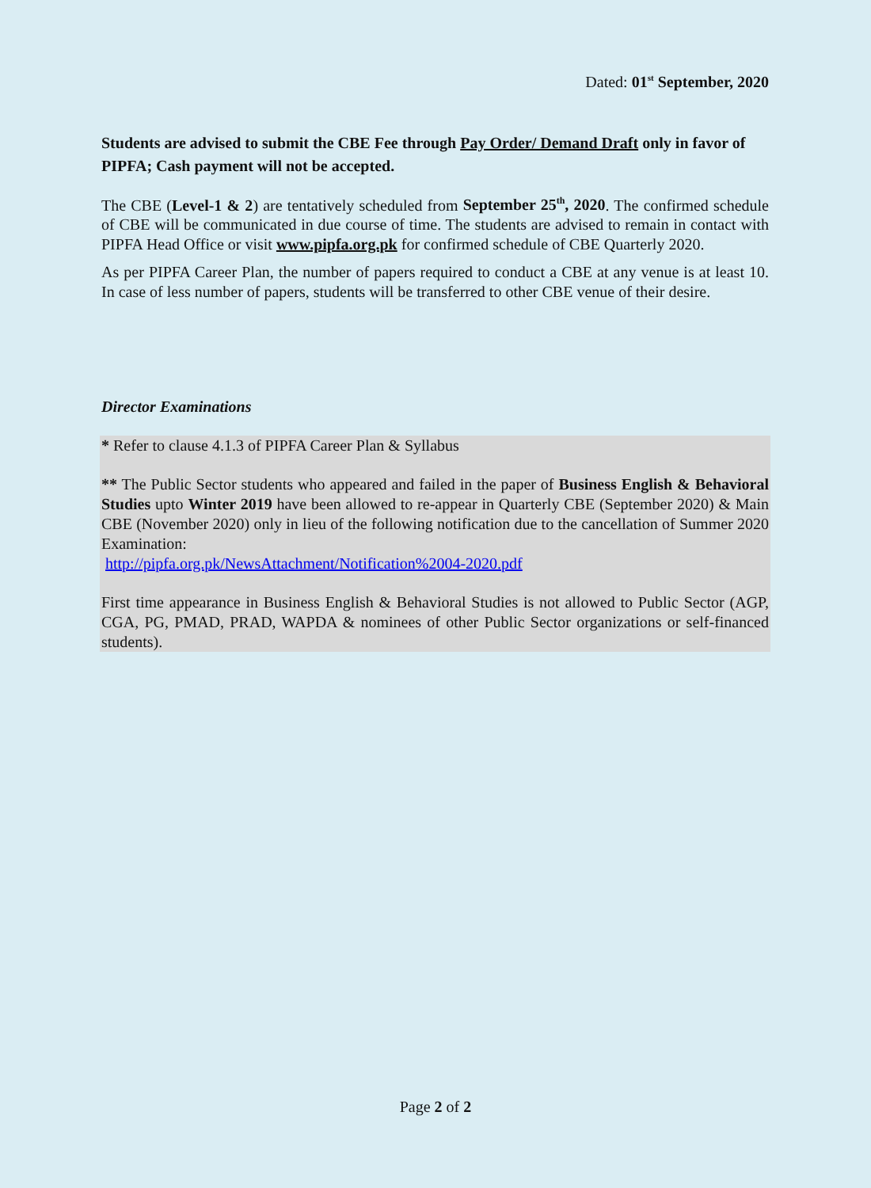Dated: 01<sup>st</sup> September, 2020
Students are advised to submit the CBE Fee through Pay Order/ Demand Draft only in favor of PIPFA; Cash payment will not be accepted.
The CBE (Level-1 & 2) are tentatively scheduled from September 25<sup>th</sup>, 2020. The confirmed schedule of CBE will be communicated in due course of time. The students are advised to remain in contact with PIPFA Head Office or visit www.pipfa.org.pk for confirmed schedule of CBE Quarterly 2020.
As per PIPFA Career Plan, the number of papers required to conduct a CBE at any venue is at least 10. In case of less number of papers, students will be transferred to other CBE venue of their desire.
Director Examinations
* Refer to clause 4.1.3 of PIPFA Career Plan & Syllabus
** The Public Sector students who appeared and failed in the paper of Business English & Behavioral Studies upto Winter 2019 have been allowed to re-appear in Quarterly CBE (September 2020) & Main CBE (November 2020) only in lieu of the following notification due to the cancellation of Summer 2020 Examination:
http://pipfa.org.pk/NewsAttachment/Notification%2004-2020.pdf
First time appearance in Business English & Behavioral Studies is not allowed to Public Sector (AGP, CGA, PG, PMAD, PRAD, WAPDA & nominees of other Public Sector organizations or self-financed students).
Page 2 of 2